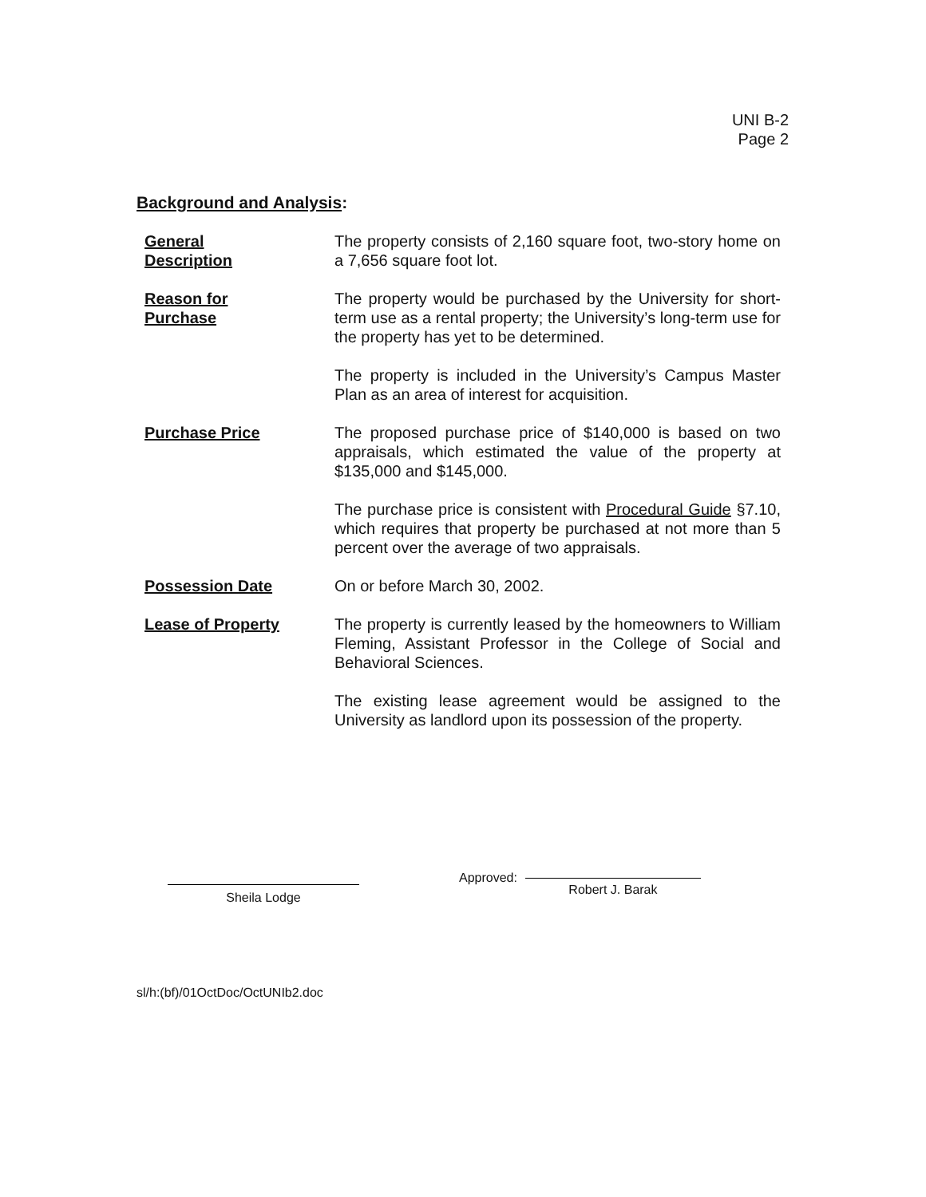UNI B-2
Page 2
Background and Analysis:
General
Description
The property consists of 2,160 square foot, two-story home on a 7,656 square foot lot.
Reason for
Purchase
The property would be purchased by the University for short-term use as a rental property; the University’s long-term use for the property has yet to be determined.
The property is included in the University’s Campus Master Plan as an area of interest for acquisition.
Purchase Price The proposed purchase price of $140,000 is based on two appraisals, which estimated the value of the property at $135,000 and $145,000.
The purchase price is consistent with Procedural Guide §7.10, which requires that property be purchased at not more than 5 percent over the average of two appraisals.
Possession Date On or before March 30, 2002.
Lease of Property The property is currently leased by the homeowners to William Fleming, Assistant Professor in the College of Social and Behavioral Sciences.
The existing lease agreement would be assigned to the University as landlord upon its possession of the property.
Sheila Lodge
Approved:
Robert J. Barak
sl/h:(bf)/01OctDoc/OctUNIb2.doc